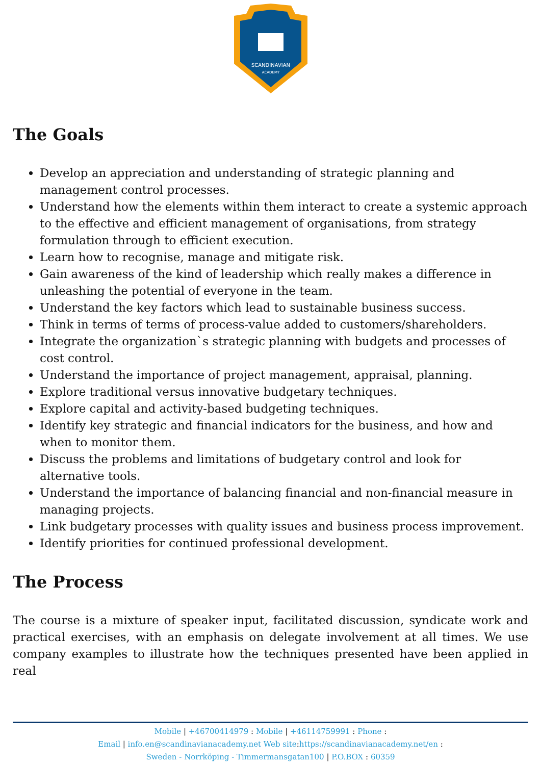SCANDINAVIAN
ACADEMY
The Goals
Develop an appreciation and understanding of strategic planning and management control processes.
Understand how the elements within them interact to create a systemic approach to the effective and efficient management of organisations, from strategy formulation through to efficient execution.
Learn how to recognise, manage and mitigate risk.
Gain awareness of the kind of leadership which really makes a difference in unleashing the potential of everyone in the team.
Understand the key factors which lead to sustainable business success.
Think in terms of terms of process-value added to customers/shareholders.
Integrate the organization`s strategic planning with budgets and processes of cost control.
Understand the importance of project management, appraisal, planning.
Explore traditional versus innovative budgetary techniques.
Explore capital and activity-based budgeting techniques.
Identify key strategic and financial indicators for the business, and how and when to monitor them.
Discuss the problems and limitations of budgetary control and look for alternative tools.
Understand the importance of balancing financial and non-financial measure in managing projects.
Link budgetary processes with quality issues and business process improvement.
Identify priorities for continued professional development.
The Process
The course is a mixture of speaker input, facilitated discussion, syndicate work and practical exercises, with an emphasis on delegate involvement at all times. We use company examples to illustrate how the techniques presented have been applied in real
Mobile | +46700414979 : Mobile | +46114759991 : Phone :
Email | info.en@scandinavianacademy.net Web site: https://scandinavianacademy.net/en :
Sweden - Norrköping - Timmermansgatan100 | P.O.BOX : 60359